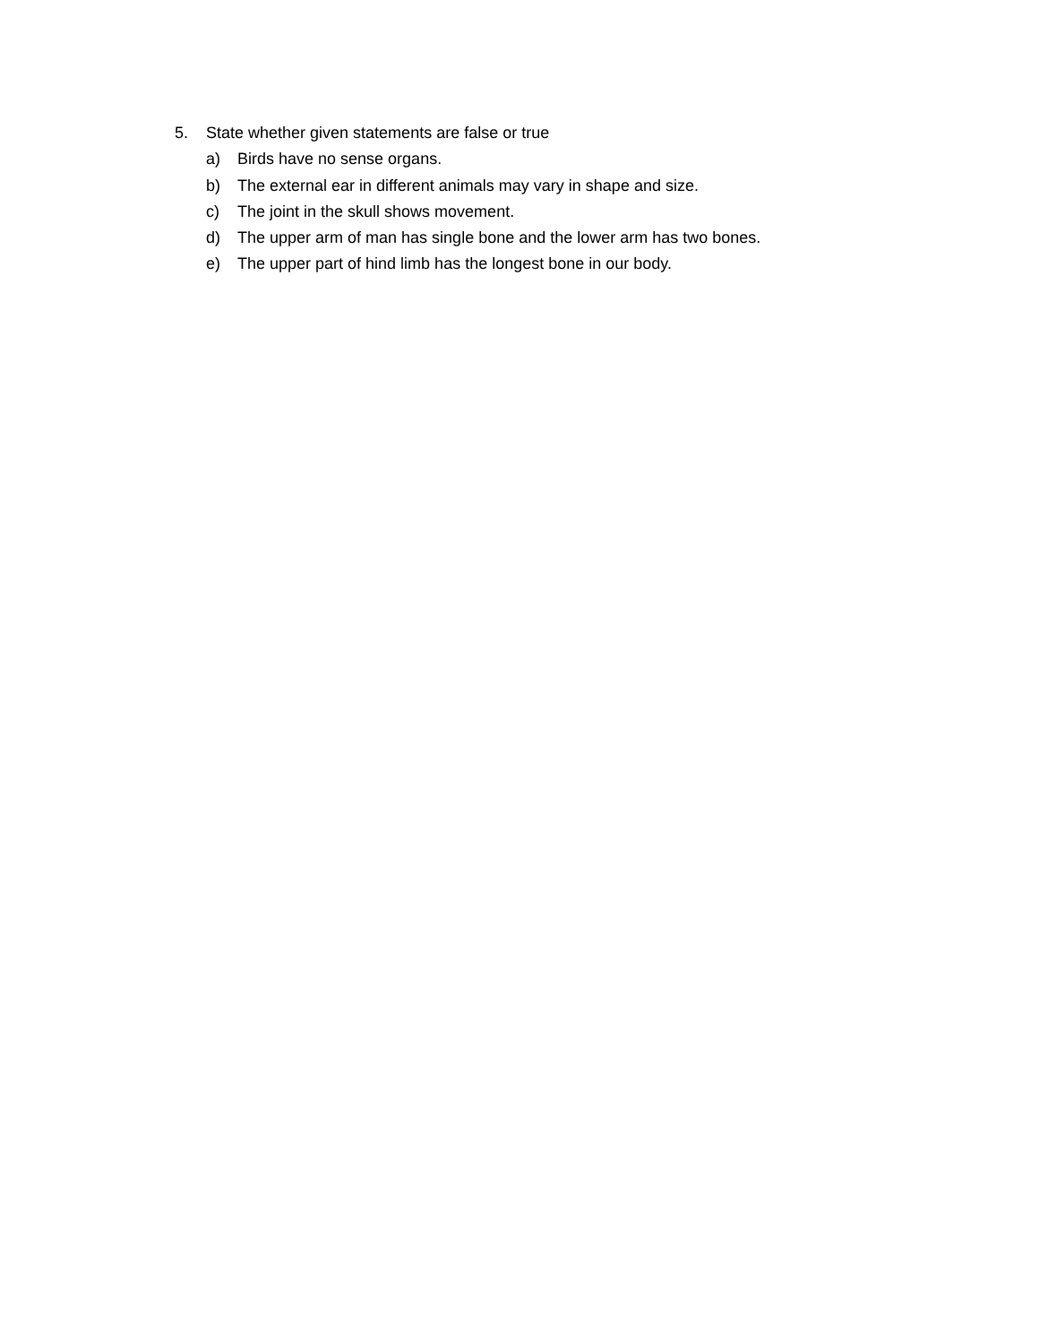5. State whether given statements are false or true
a) Birds have no sense organs.
b) The external ear in different animals may vary in shape and size.
c) The joint in the skull shows movement.
d) The upper arm of man has single bone and the lower arm has two bones.
e) The upper part of hind limb has the longest bone in our body.